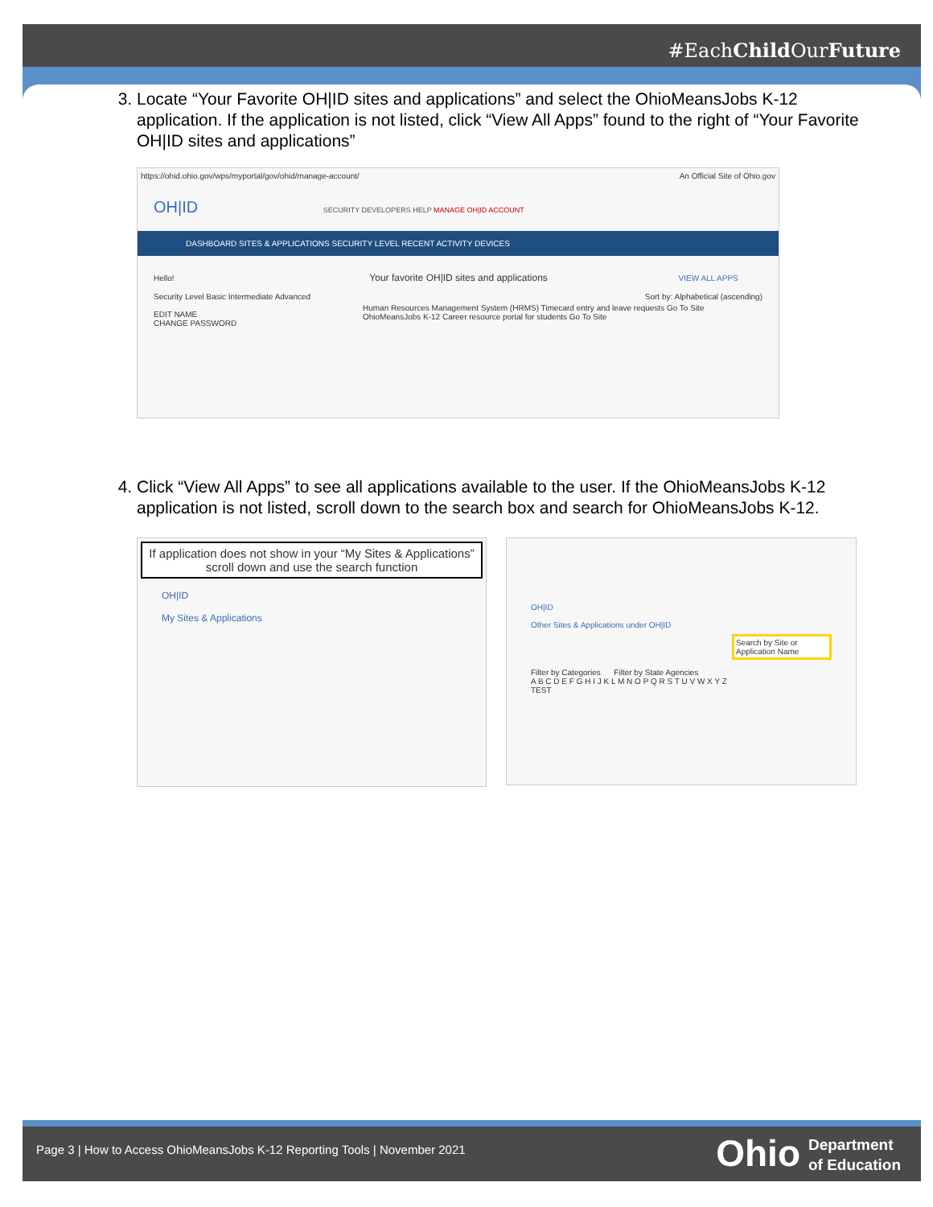#EachChild OurFuture
3. Locate “Your Favorite OH|ID sites and applications” and select the OhioMeansJobs K-12 application. If the application is not listed, click “View All Apps” found to the right of “Your Favorite OH|ID sites and applications”
https://ohid.ohio.gov/wps/myportal/gov/ohid/manage-account/ An Official Site of Ohio.gov
OH|ID SECURITY DEVELOPERS HELP MANAGE OH|ID ACCOUNT
DASHBOARD SITES & APPLICATIONS SECURITY LEVEL RECENT ACTIVITY DEVICES
Hello! Your favorite OH|ID sites and applications VIEW ALL APPS
Security Level Basic Intermediate Advanced Sort by: Alphabetical (ascending)
EDIT NAME
CHANGE PASSWORD
Human Resources Management System (HRMS) Timecard entry and leave requests Go To Site OhioMeansJobs K-12 Career resource portal for students Go To Site
4. Click “View All Apps” to see all applications available to the user. If the OhioMeansJobs K-12 application is not listed, scroll down to the search box and search for OhioMeansJobs K-12.
If application does not show in your “My Sites & Applications” scroll down and use the search function
OH|ID
My Sites & Applications
OH|ID
Other Sites & Applications under OH|ID
Search by Site or Application Name
Filter by Categories Filter by State Agencies
A B C D E F G H I J K L M N O P Q R S T U V W X Y Z
TEST
Page 3 | How to Access OhioMeansJobs K-12 Reporting Tools | November 2021
Ohio
Department
of Education